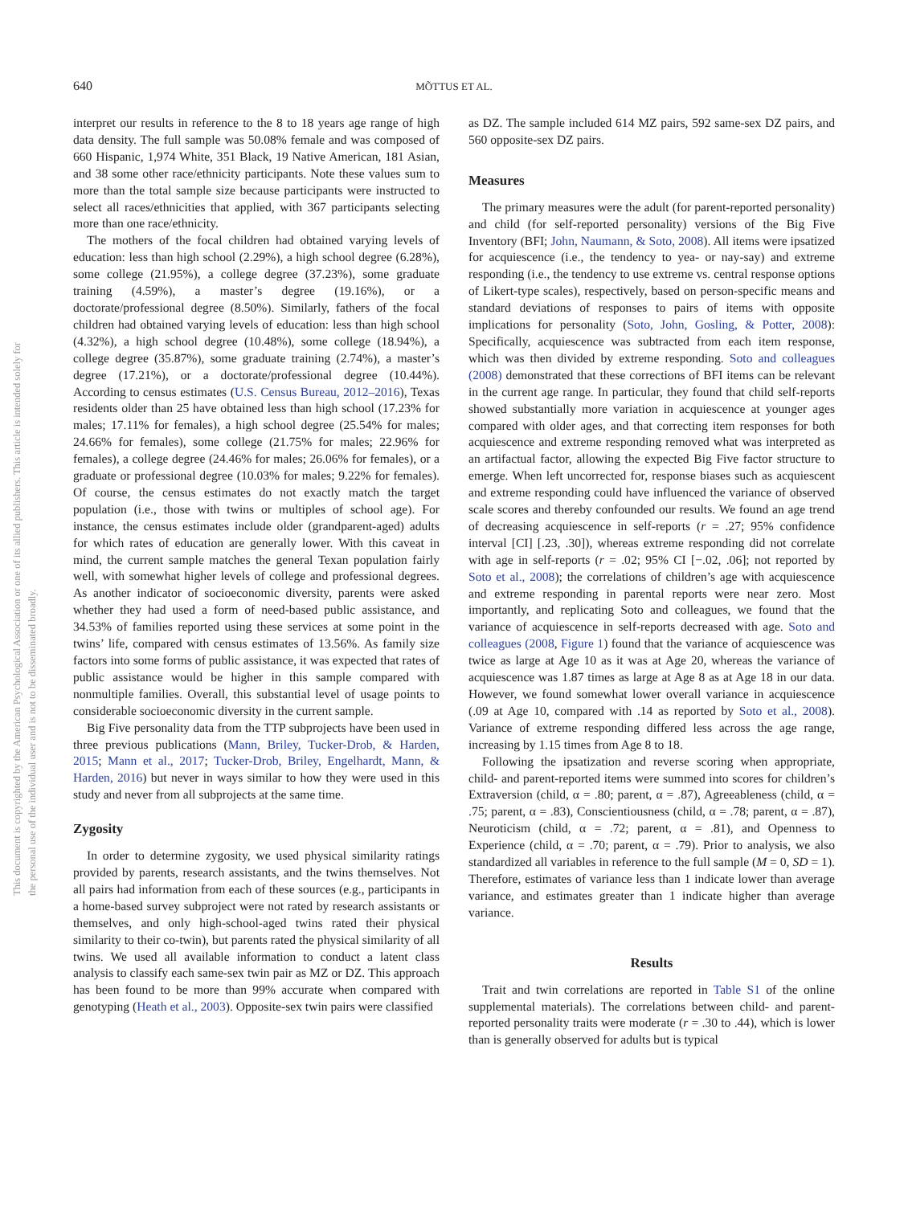640
MÕTTUS ET AL.
This document is copyrighted by the American Psychological Association or one of its allied publishers. This article is intended solely for the personal use of the individual user and is not to be disseminated broadly.
interpret our results in reference to the 8 to 18 years age range of high data density. The full sample was 50.08% female and was composed of 660 Hispanic, 1,974 White, 351 Black, 19 Native American, 181 Asian, and 38 some other race/ethnicity participants. Note these values sum to more than the total sample size because participants were instructed to select all races/ethnicities that applied, with 367 participants selecting more than one race/ethnicity.
The mothers of the focal children had obtained varying levels of education: less than high school (2.29%), a high school degree (6.28%), some college (21.95%), a college degree (37.23%), some graduate training (4.59%), a master’s degree (19.16%), or a doctorate/professional degree (8.50%). Similarly, fathers of the focal children had obtained varying levels of education: less than high school (4.32%), a high school degree (10.48%), some college (18.94%), a college degree (35.87%), some graduate training (2.74%), a master’s degree (17.21%), or a doctorate/professional degree (10.44%). According to census estimates (U.S. Census Bureau, 2012–2016), Texas residents older than 25 have obtained less than high school (17.23% for males; 17.11% for females), a high school degree (25.54% for males; 24.66% for females), some college (21.75% for males; 22.96% for females), a college degree (24.46% for males; 26.06% for females), or a graduate or professional degree (10.03% for males; 9.22% for females). Of course, the census estimates do not exactly match the target population (i.e., those with twins or multiples of school age). For instance, the census estimates include older (grandparent-aged) adults for which rates of education are generally lower. With this caveat in mind, the current sample matches the general Texan population fairly well, with somewhat higher levels of college and professional degrees. As another indicator of socioeconomic diversity, parents were asked whether they had used a form of need-based public assistance, and 34.53% of families reported using these services at some point in the twins’ life, compared with census estimates of 13.56%. As family size factors into some forms of public assistance, it was expected that rates of public assistance would be higher in this sample compared with nonmultiple families. Overall, this substantial level of usage points to considerable socioeconomic diversity in the current sample.
Big Five personality data from the TTP subprojects have been used in three previous publications (Mann, Briley, Tucker-Drob, & Harden, 2015; Mann et al., 2017; Tucker-Drob, Briley, Engelhardt, Mann, & Harden, 2016) but never in ways similar to how they were used in this study and never from all subprojects at the same time.
Zygosity
In order to determine zygosity, we used physical similarity ratings provided by parents, research assistants, and the twins themselves. Not all pairs had information from each of these sources (e.g., participants in a home-based survey subproject were not rated by research assistants or themselves, and only high-school-aged twins rated their physical similarity to their co-twin), but parents rated the physical similarity of all twins. We used all available information to conduct a latent class analysis to classify each same-sex twin pair as MZ or DZ. This approach has been found to be more than 99% accurate when compared with genotyping (Heath et al., 2003). Opposite-sex twin pairs were classified
as DZ. The sample included 614 MZ pairs, 592 same-sex DZ pairs, and 560 opposite-sex DZ pairs.
Measures
The primary measures were the adult (for parent-reported personality) and child (for self-reported personality) versions of the Big Five Inventory (BFI; John, Naumann, & Soto, 2008). All items were ipsatized for acquiescence (i.e., the tendency to yea- or nay-say) and extreme responding (i.e., the tendency to use extreme vs. central response options of Likert-type scales), respectively, based on person-specific means and standard deviations of responses to pairs of items with opposite implications for personality (Soto, John, Gosling, & Potter, 2008): Specifically, acquiescence was subtracted from each item response, which was then divided by extreme responding. Soto and colleagues (2008) demonstrated that these corrections of BFI items can be relevant in the current age range. In particular, they found that child self-reports showed substantially more variation in acquiescence at younger ages compared with older ages, and that correcting item responses for both acquiescence and extreme responding removed what was interpreted as an artifactual factor, allowing the expected Big Five factor structure to emerge. When left uncorrected for, response biases such as acquiescent and extreme responding could have influenced the variance of observed scale scores and thereby confounded our results. We found an age trend of decreasing acquiescence in self-reports (r = .27; 95% confidence interval [CI] [.23, .30]), whereas extreme responding did not correlate with age in self-reports (r = .02; 95% CI [−.02, .06]; not reported by Soto et al., 2008); the correlations of children’s age with acquiescence and extreme responding in parental reports were near zero. Most importantly, and replicating Soto and colleagues, we found that the variance of acquiescence in self-reports decreased with age. Soto and colleagues (2008, Figure 1) found that the variance of acquiescence was twice as large at Age 10 as it was at Age 20, whereas the variance of acquiescence was 1.87 times as large at Age 8 as at Age 18 in our data. However, we found somewhat lower overall variance in acquiescence (.09 at Age 10, compared with .14 as reported by Soto et al., 2008). Variance of extreme responding differed less across the age range, increasing by 1.15 times from Age 8 to 18.
Following the ipsatization and reverse scoring when appropriate, child- and parent-reported items were summed into scores for children’s Extraversion (child, α = .80; parent, α = .87), Agreeableness (child, α = .75; parent, α = .83), Conscientiousness (child, α = .78; parent, α = .87), Neuroticism (child, α = .72; parent, α = .81), and Openness to Experience (child, α = .70; parent, α = .79). Prior to analysis, we also standardized all variables in reference to the full sample (M = 0, SD = 1). Therefore, estimates of variance less than 1 indicate lower than average variance, and estimates greater than 1 indicate higher than average variance.
Results
Trait and twin correlations are reported in Table S1 of the online supplemental materials). The correlations between child- and parent-reported personality traits were moderate (r = .30 to .44), which is lower than is generally observed for adults but is typical